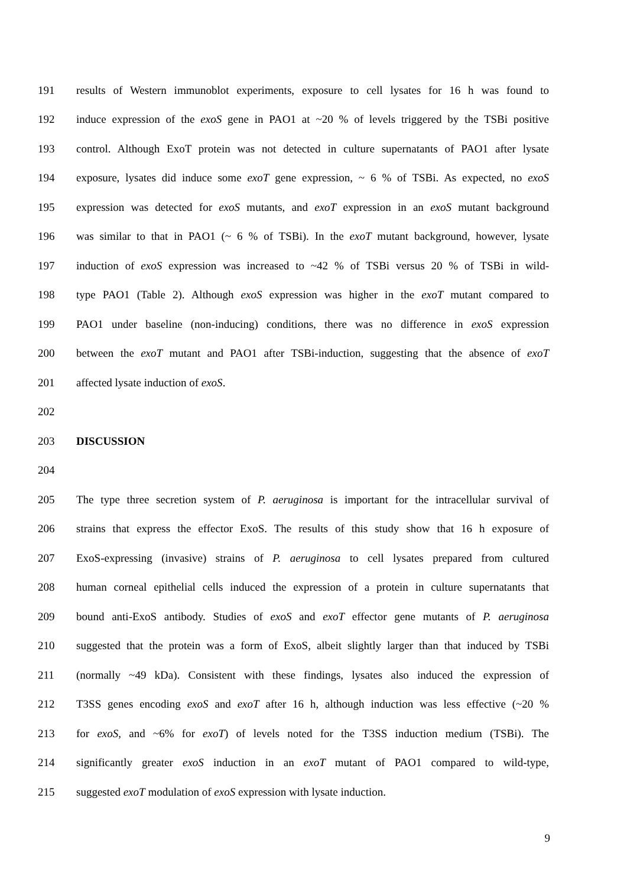191 results of Western immunoblot experiments, exposure to cell lysates for 16 h was found to
192 induce expression of the exoS gene in PAO1 at ~20 % of levels triggered by the TSBi positive
193 control. Although ExoT protein was not detected in culture supernatants of PAO1 after lysate
194 exposure, lysates did induce some exoT gene expression, ~ 6 % of TSBi. As expected, no exoS
195 expression was detected for exoS mutants, and exoT expression in an exoS mutant background
196 was similar to that in PAO1 (~ 6 % of TSBi). In the exoT mutant background, however, lysate
197 induction of exoS expression was increased to ~42 % of TSBi versus 20 % of TSBi in wild-
198 type PAO1 (Table 2). Although exoS expression was higher in the exoT mutant compared to
199 PAO1 under baseline (non-inducing) conditions, there was no difference in exoS expression
200 between the exoT mutant and PAO1 after TSBi-induction, suggesting that the absence of exoT
201 affected lysate induction of exoS.
202
203 DISCUSSION
204
205 The type three secretion system of P. aeruginosa is important for the intracellular survival of
206 strains that express the effector ExoS. The results of this study show that 16 h exposure of
207 ExoS-expressing (invasive) strains of P. aeruginosa to cell lysates prepared from cultured
208 human corneal epithelial cells induced the expression of a protein in culture supernatants that
209 bound anti-ExoS antibody. Studies of exoS and exoT effector gene mutants of P. aeruginosa
210 suggested that the protein was a form of ExoS, albeit slightly larger than that induced by TSBi
211 (normally ~49 kDa). Consistent with these findings, lysates also induced the expression of
212 T3SS genes encoding exoS and exoT after 16 h, although induction was less effective (~20 %
213 for exoS, and ~6% for exoT) of levels noted for the T3SS induction medium (TSBi). The
214 significantly greater exoS induction in an exoT mutant of PAO1 compared to wild-type,
215 suggested exoT modulation of exoS expression with lysate induction.
9